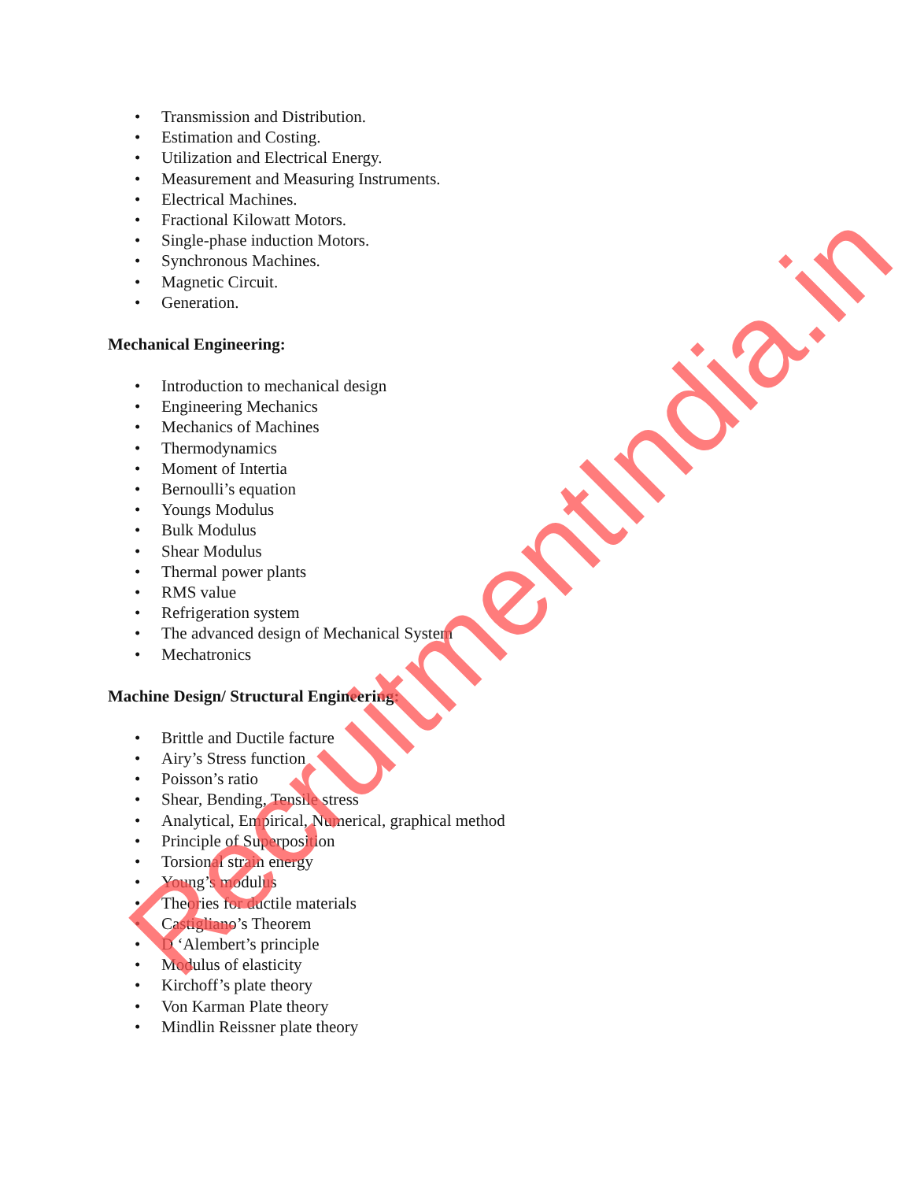• Transmission and Distribution.
• Estimation and Costing.
• Utilization and Electrical Energy.
• Measurement and Measuring Instruments.
• Electrical Machines.
• Fractional Kilowatt Motors.
• Single-phase induction Motors.
• Synchronous Machines.
• Magnetic Circuit.
• Generation.
Mechanical Engineering:
• Introduction to mechanical design
• Engineering Mechanics
• Mechanics of Machines
• Thermodynamics
• Moment of Intertia
• Bernoulli’s equation
• Youngs Modulus
• Bulk Modulus
• Shear Modulus
• Thermal power plants
• RMS value
• Refrigeration system
• The advanced design of Mechanical System
• Mechatronics
Machine Design/ Structural Engineering:
• Brittle and Ductile facture
• Airy’s Stress function
• Poisson’s ratio
• Shear, Bending, Tensile stress
• Analytical, Empirical, Numerical, graphical method
• Principle of Superposition
• Torsional strain energy
• Young’s modulus
• Theories for ductile materials
• Castigliano’s Theorem
• D ‘Alembert’s principle
• Modulus of elasticity
• Kirchoff’s plate theory
• Von Karman Plate theory
• Mindlin Reissner plate theory
RecruitmentIndia.in